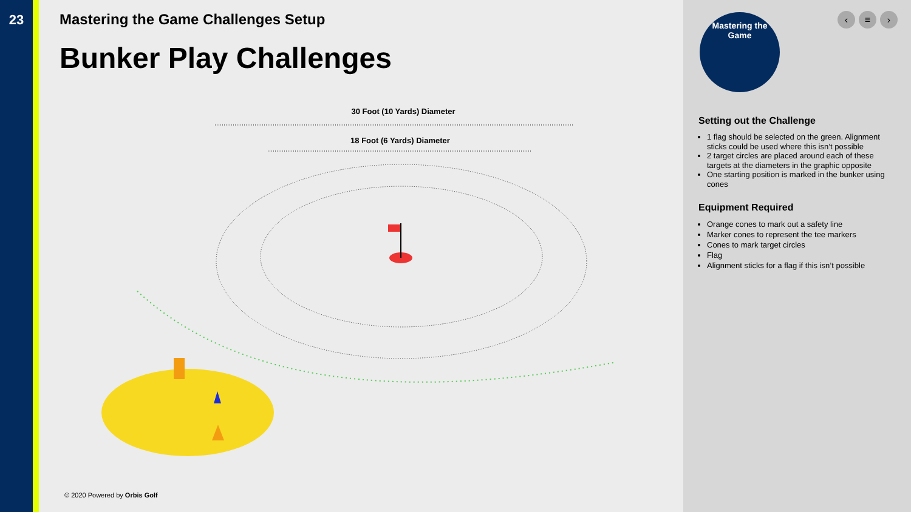23 Mastering the Game Challenges Setup
Bunker Play Challenges
30 Foot (10 Yards) Diameter
18 Foot (6 Yards) Diameter
© 2020 Powered by Orbis Golf
Mastering the Game
‹ ≡ ›
Setting out the Challenge
1 flag should be selected on the green. Alignment sticks could be used where this isn’t possible
2 target circles are placed around each of these targets at the diameters in the graphic opposite
One starting position is marked in the bunker using cones
Equipment Required
Orange cones to mark out a safety line
Marker cones to represent the tee markers
Cones to mark target circles
Flag
Alignment sticks for a flag if this isn’t possible